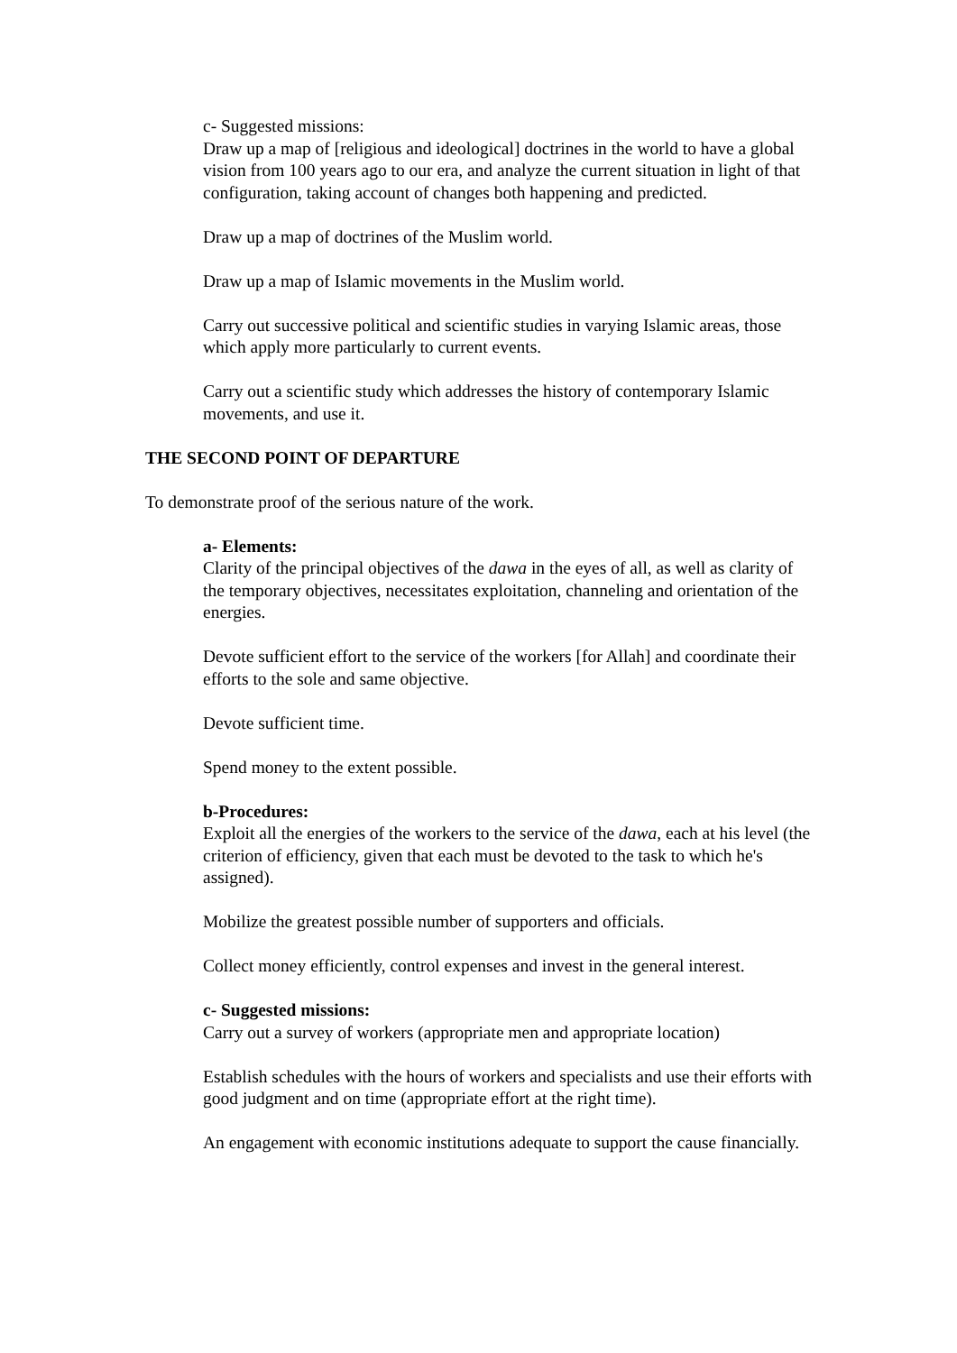c- Suggested missions:
Draw up a map of [religious and ideological] doctrines in the world to have a global vision from 100 years ago to our era, and analyze the current situation in light of that configuration, taking account of changes both happening and predicted.
Draw up a map of doctrines of the Muslim world.
Draw up a map of Islamic movements in the Muslim world.
Carry out successive political and scientific studies in varying Islamic areas, those which apply more particularly to current events.
Carry out a scientific study which addresses the history of contemporary Islamic movements, and use it.
THE SECOND POINT OF DEPARTURE
To demonstrate proof of the serious nature of the work.
a- Elements:
Clarity of the principal objectives of the dawa in the eyes of all, as well as clarity of the temporary objectives, necessitates exploitation, channeling and orientation of the energies.
Devote sufficient effort to the service of the workers [for Allah] and coordinate their efforts to the sole and same objective.
Devote sufficient time.
Spend money to the extent possible.
b-Procedures:
Exploit all the energies of the workers to the service of the dawa, each at his level (the criterion of efficiency, given that each must be devoted to the task to which he's assigned).
Mobilize the greatest possible number of supporters and officials.
Collect money efficiently, control expenses and invest in the general interest.
c- Suggested missions:
Carry out a survey of workers (appropriate men and appropriate location)
Establish schedules with the hours of workers and specialists and use their efforts with good judgment and on time (appropriate effort at the right time).
An engagement with economic institutions adequate to support the cause financially.